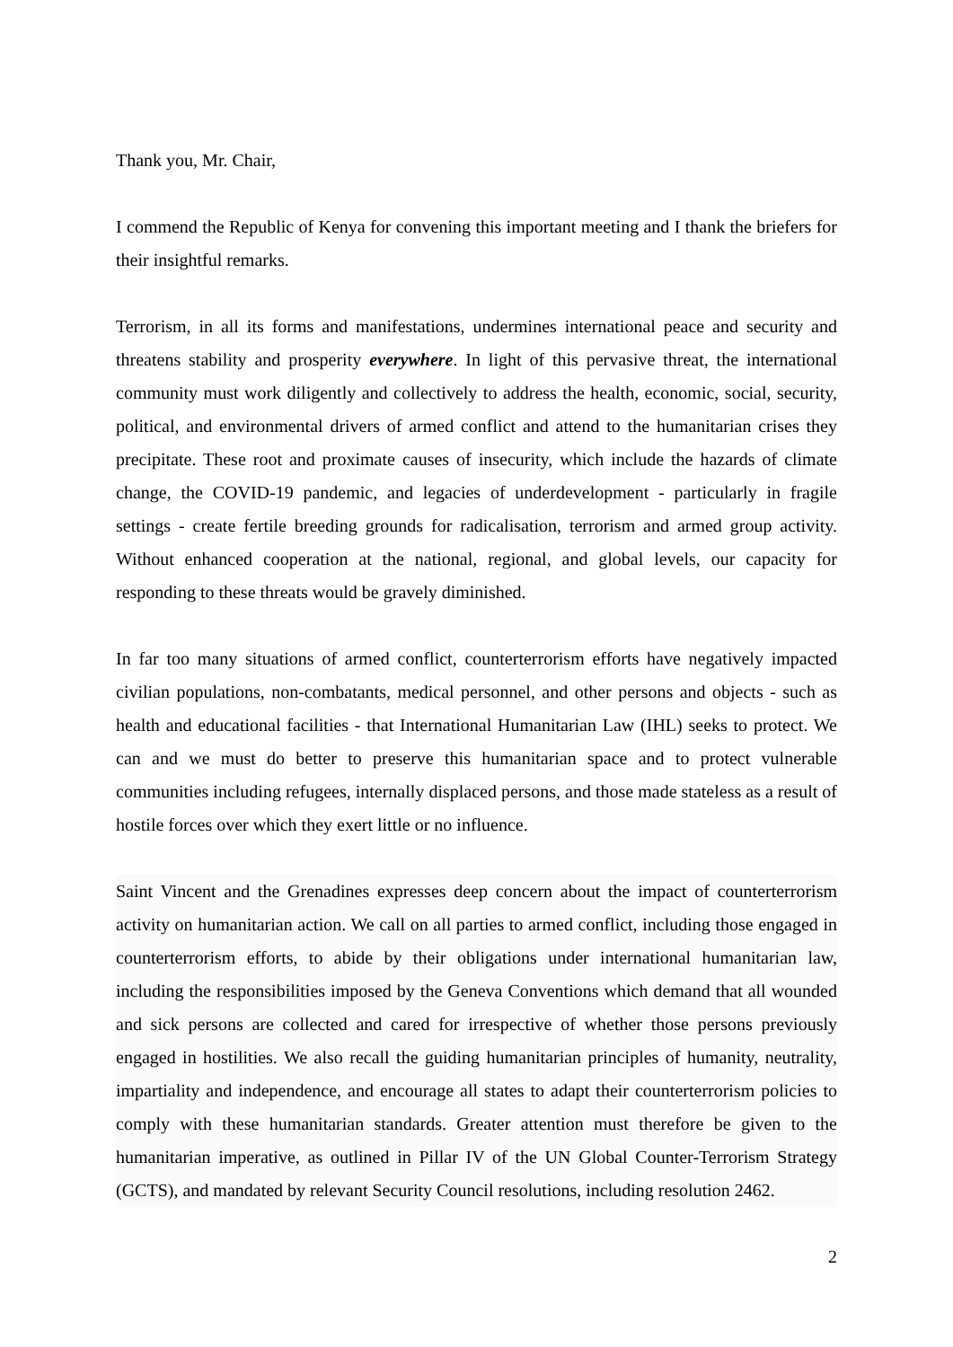Thank you, Mr. Chair,
I commend the Republic of Kenya for convening this important meeting and I thank the briefers for their insightful remarks.
Terrorism, in all its forms and manifestations, undermines international peace and security and threatens stability and prosperity everywhere. In light of this pervasive threat, the international community must work diligently and collectively to address the health, economic, social, security, political, and environmental drivers of armed conflict and attend to the humanitarian crises they precipitate. These root and proximate causes of insecurity, which include the hazards of climate change, the COVID-19 pandemic, and legacies of underdevelopment - particularly in fragile settings - create fertile breeding grounds for radicalisation, terrorism and armed group activity. Without enhanced cooperation at the national, regional, and global levels, our capacity for responding to these threats would be gravely diminished.
In far too many situations of armed conflict, counterterrorism efforts have negatively impacted civilian populations, non-combatants, medical personnel, and other persons and objects - such as health and educational facilities - that International Humanitarian Law (IHL) seeks to protect. We can and we must do better to preserve this humanitarian space and to protect vulnerable communities including refugees, internally displaced persons, and those made stateless as a result of hostile forces over which they exert little or no influence.
Saint Vincent and the Grenadines expresses deep concern about the impact of counterterrorism activity on humanitarian action. We call on all parties to armed conflict, including those engaged in counterterrorism efforts, to abide by their obligations under international humanitarian law, including the responsibilities imposed by the Geneva Conventions which demand that all wounded and sick persons are collected and cared for irrespective of whether those persons previously engaged in hostilities. We also recall the guiding humanitarian principles of humanity, neutrality, impartiality and independence, and encourage all states to adapt their counterterrorism policies to comply with these humanitarian standards. Greater attention must therefore be given to the humanitarian imperative, as outlined in Pillar IV of the UN Global Counter-Terrorism Strategy (GCTS), and mandated by relevant Security Council resolutions, including resolution 2462.
2